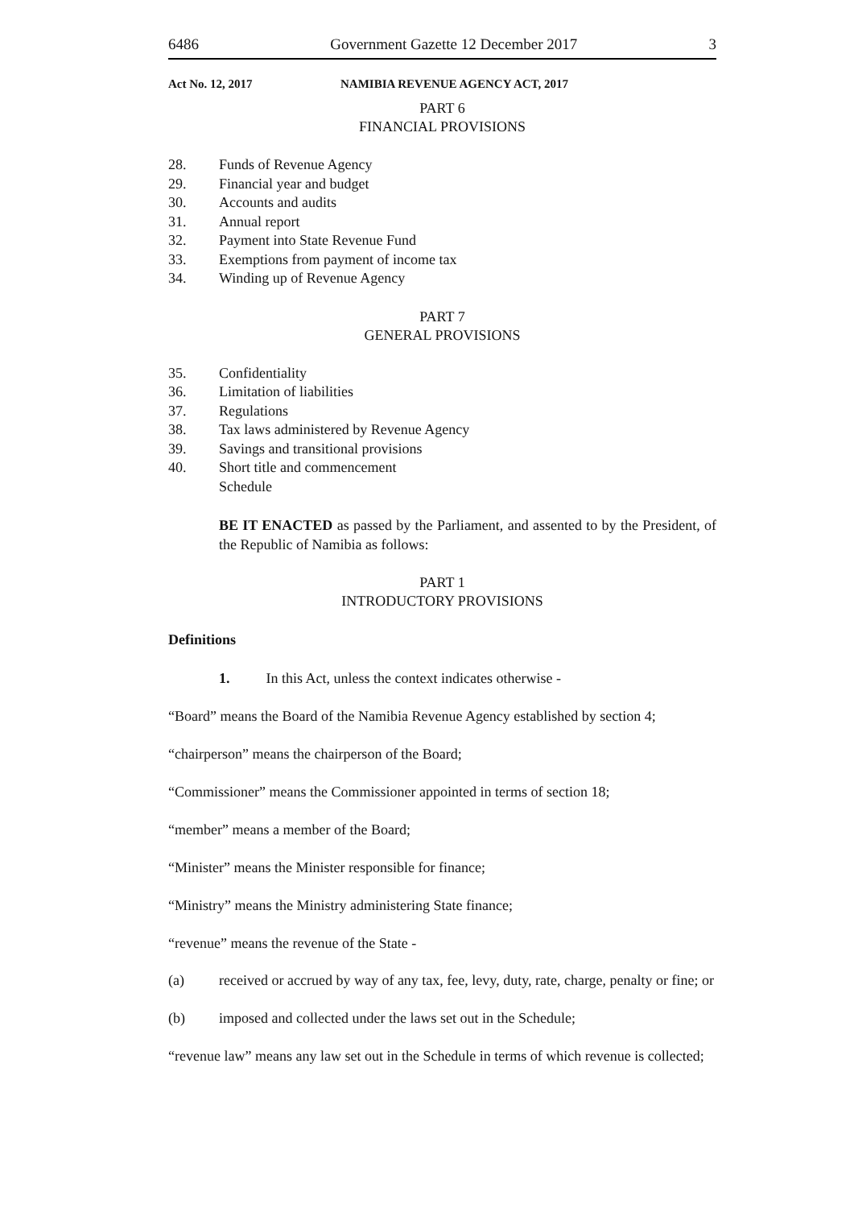6486 Government Gazette 12 December 2017 3
Act No. 12, 2017 NAMIBIA REVENUE AGENCY ACT, 2017
PART 6
FINANCIAL PROVISIONS
28. Funds of Revenue Agency
29. Financial year and budget
30. Accounts and audits
31. Annual report
32. Payment into State Revenue Fund
33. Exemptions from payment of income tax
34. Winding up of Revenue Agency
PART 7
GENERAL PROVISIONS
35. Confidentiality
36. Limitation of liabilities
37. Regulations
38. Tax laws administered by Revenue Agency
39. Savings and transitional provisions
40. Short title and commencement
Schedule
BE IT ENACTED as passed by the Parliament, and assented to by the President, of the Republic of Namibia as follows:
PART 1
INTRODUCTORY PROVISIONS
Definitions
1. In this Act, unless the context indicates otherwise -
“Board” means the Board of the Namibia Revenue Agency established by section 4;
“chairperson” means the chairperson of the Board;
“Commissioner” means the Commissioner appointed in terms of section 18;
“member” means a member of the Board;
“Minister” means the Minister responsible for finance;
“Ministry” means the Ministry administering State finance;
“revenue” means the revenue of the State -
(a) received or accrued by way of any tax, fee, levy, duty, rate, charge, penalty or fine; or
(b) imposed and collected under the laws set out in the Schedule;
“revenue law” means any law set out in the Schedule in terms of which revenue is collected;